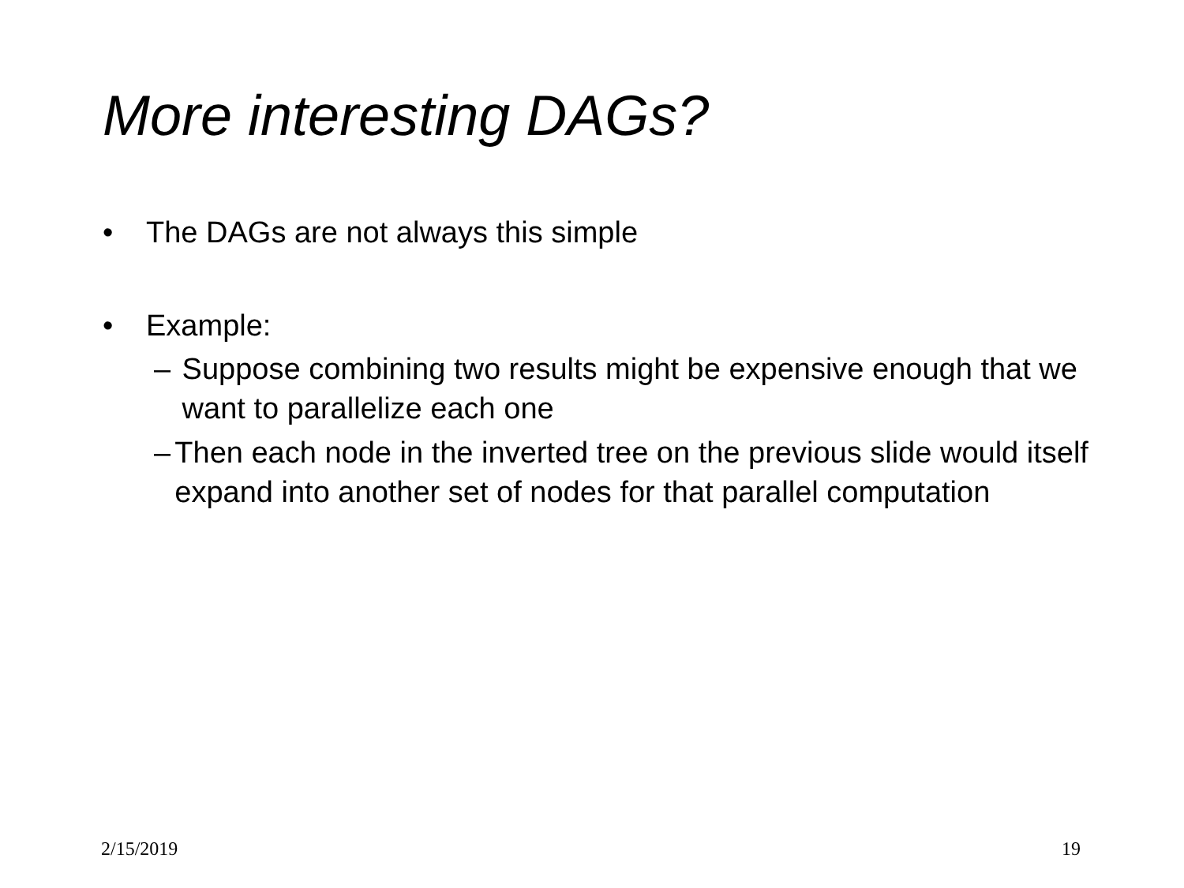More interesting DAGs?
• The DAGs are not always this simple
• Example:
– Suppose combining two results might be expensive enough that we want to parallelize each one
– Then each node in the inverted tree on the previous slide would itself expand into another set of nodes for that parallel computation
2/15/2019 19